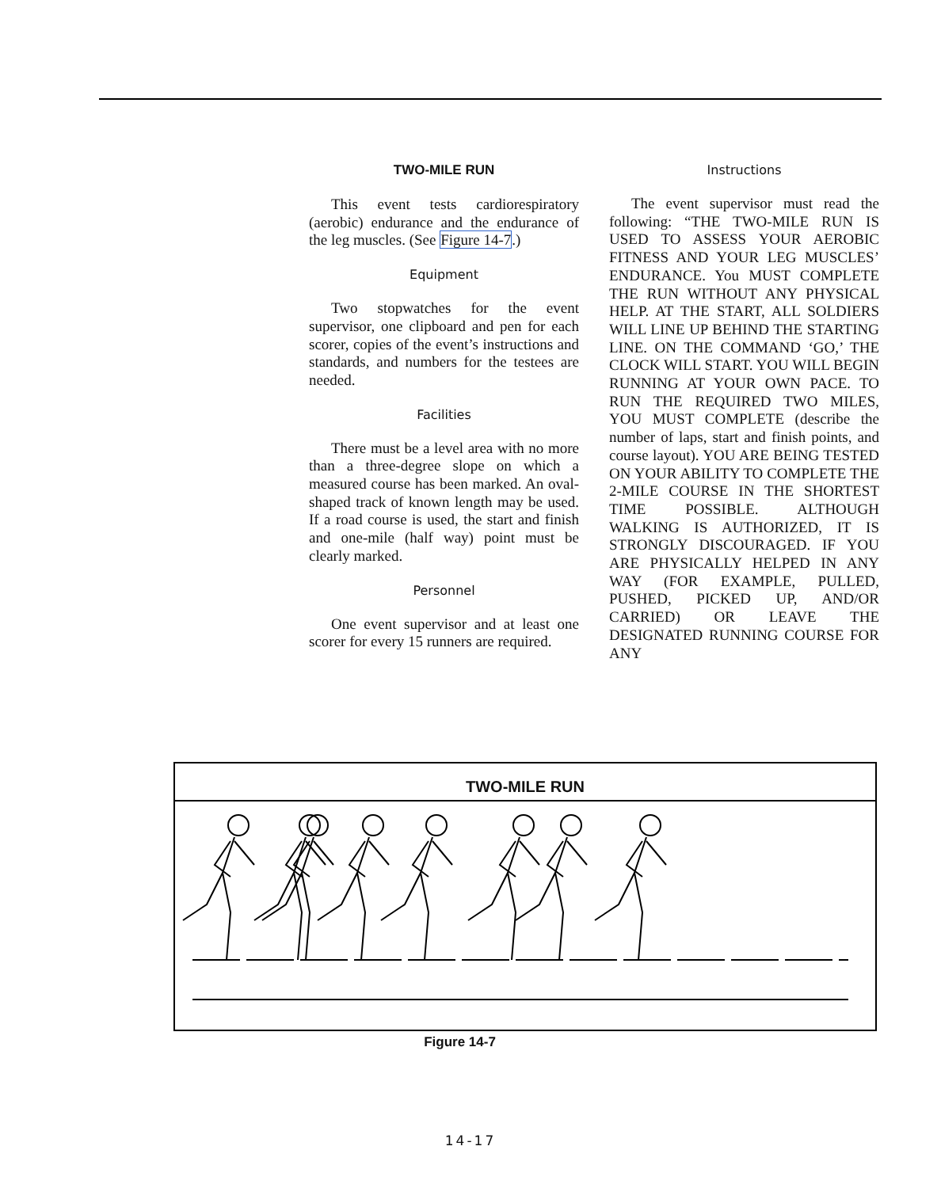TWO-MILE RUN
This event tests cardiorespiratory (aerobic) endurance and the endurance of the leg muscles. (See Figure 14-7.)
Equipment
Two stopwatches for the event supervisor, one clipboard and pen for each scorer, copies of the event’s instructions and standards, and numbers for the testees are needed.
Facilities
There must be a level area with no more than a three-degree slope on which a measured course has been marked. An oval-shaped track of known length may be used. If a road course is used, the start and finish and one-mile (half way) point must be clearly marked.
Personnel
One event supervisor and at least one scorer for every 15 runners are required.
Instructions
The event supervisor must read the following: “THE TWO-MILE RUN IS USED TO ASSESS YOUR AEROBIC FITNESS AND YOUR LEG MUSCLES’ ENDURANCE. You MUST COMPLETE THE RUN WITHOUT ANY PHYSICAL HELP. AT THE START, ALL SOLDIERS WILL LINE UP BEHIND THE STARTING LINE. ON THE COMMAND ‘GO,’ THE CLOCK WILL START. YOU WILL BEGIN RUNNING AT YOUR OWN PACE. TO RUN THE REQUIRED TWO MILES, YOU MUST COMPLETE (describe the number of laps, start and finish points, and course layout). YOU ARE BEING TESTED ON YOUR ABILITY TO COMPLETE THE 2-MILE COURSE IN THE SHORTEST TIME POSSIBLE. ALTHOUGH WALKING IS AUTHORIZED, IT IS STRONGLY DISCOURAGED. IF YOU ARE PHYSICALLY HELPED IN ANY WAY (FOR EXAMPLE, PULLED, PUSHED, PICKED UP, AND/OR CARRIED) OR LEAVE THE DESIGNATED RUNNING COURSE FOR ANY
TWO-MILE RUN
Figure 14-7
14-17